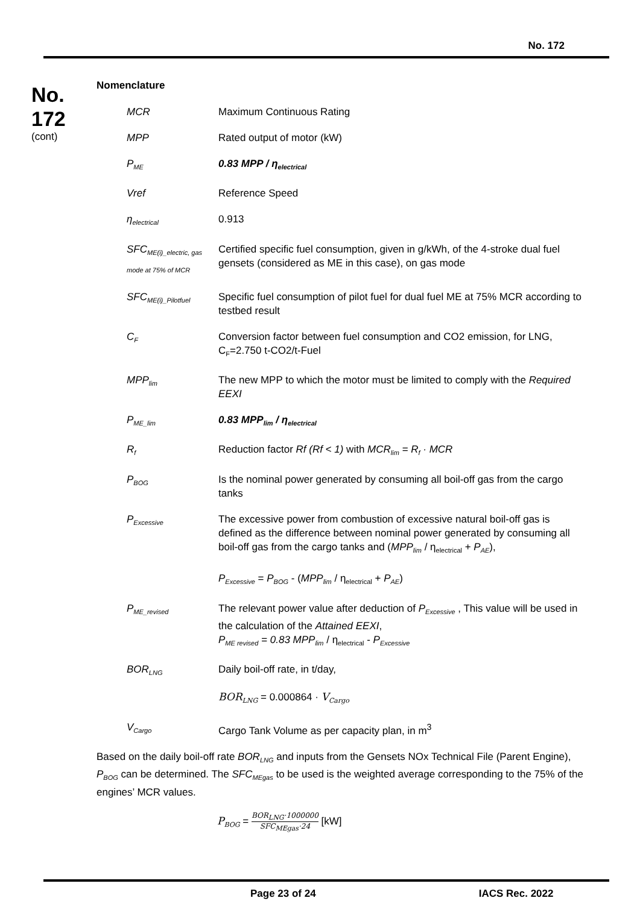No. 172
No.
172
(cont)
Nomenclature
MCR Maximum Continuous Rating
MPP Rated output of motor (kW)
P<sub>ME</sub>
0.83 MPP / η<sub>electrical</sub>
Vref Reference Speed
η<sub>electrical</sub>
0.913
SFC<sub>ME(i)_electric, gas mode at 75% of MCR</sub>
Certified specific fuel consumption, given in g/kWh, of the 4-stroke dual fuel gensets (considered as ME in this case), on gas mode
SFC<sub>ME(i)_Pilotfuel</sub>
Specific fuel consumption of pilot fuel for dual fuel ME at 75% MCR according to testbed result
C<sub>F</sub>
Conversion factor between fuel consumption and CO2 emission, for LNG, C<sub>F</sub>=2.750 t-CO2/t-Fuel
MPP<sub>lim</sub>
The new MPP to which the motor must be limited to comply with the Required EEXI
P<sub>ME_lim</sub>
0.83 MPP<sub>lim</sub> / η<sub>electrical</sub>
R<sub>f</sub>
Reduction factor Rf (Rf < 1) with MCR<sub>lim</sub> = R<sub>f</sub> · MCR
P<sub>BOG</sub>
Is the nominal power generated by consuming all boil-off gas from the cargo tanks
P<sub>Excessive</sub>
The excessive power from combustion of excessive natural boil-off gas is defined as the difference between nominal power generated by consuming all boil-off gas from the cargo tanks and (MPP<sub>lim</sub> / η<sub>electrical</sub> + P<sub>AE</sub>),
P<sub>Excessive</sub> = P<sub>BOG</sub> - (MPP<sub>lim</sub> / η<sub>electrical</sub> + P<sub>AE</sub>)
P<sub>ME_revised</sub>
The relevant power value after deduction of P<sub>Excessive</sub> , This value will be used in the calculation of the Attained EEXI,
P<sub>ME revised</sub> = 0.83 MPP<sub>lim</sub> / η<sub>electrical</sub> - P<sub>Excessive</sub>
BOR<sub>LNG</sub>
Daily boil-off rate, in t/day,
BOR<sub>LNG</sub> = 0.000864 · V<sub>Cargo</sub>
V<sub>Cargo</sub>
Cargo Tank Volume as per capacity plan, in m<sup>3</sup>
Based on the daily boil-off rate BOR<sub>LNG</sub> and inputs from the Gensets NOx Technical File (Parent Engine), P<sub>BOG</sub> can be determined. The SFC<sub>MEgas</sub> to be used is the weighted average corresponding to the 75% of the engines’ MCR values.
P<sub>BOG</sub> = BOR<sub>LNG</sub>·1000000 SFC<sub>MEgas</sub>·24 [kW]
Page 23 of 24 IACS Rec. 2022